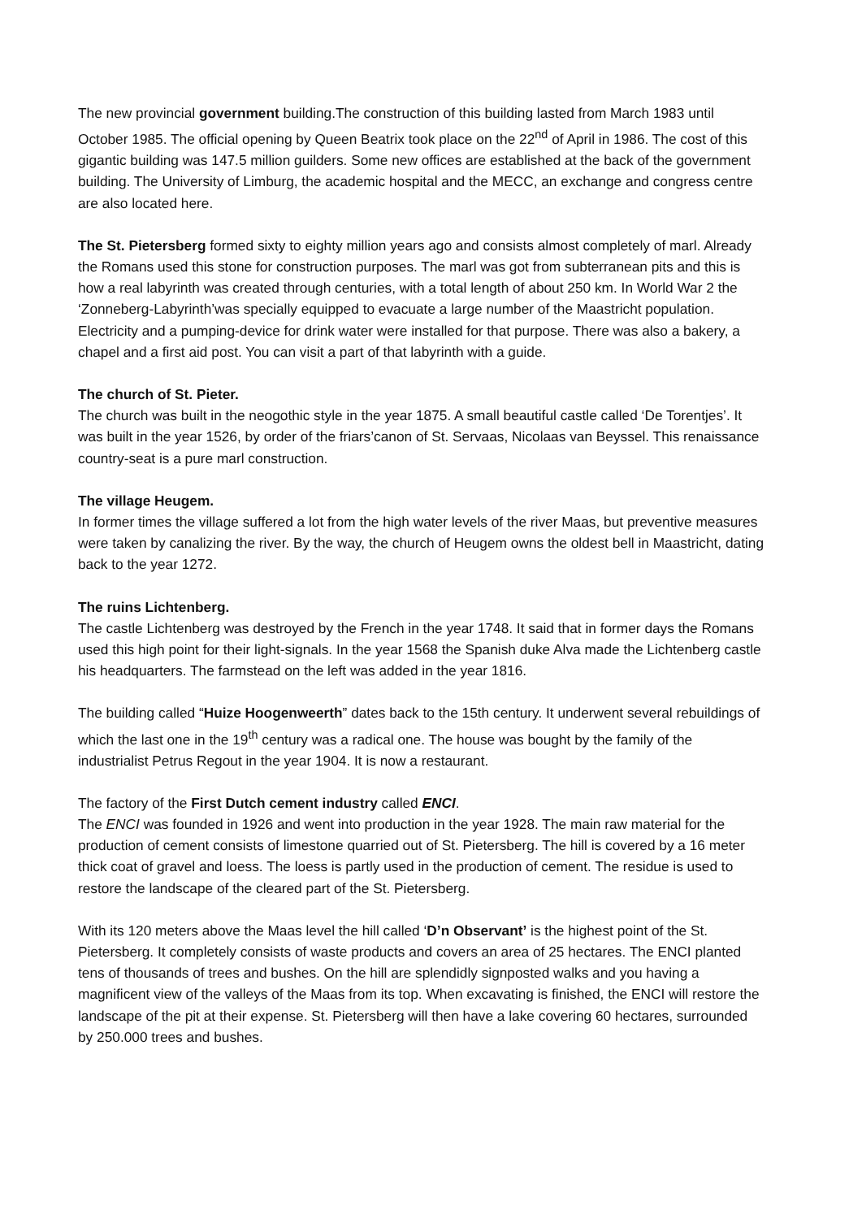The new provincial government building.The construction of this building lasted from March 1983 until October 1985. The official opening by Queen Beatrix took place on the 22<sup>nd</sup> of April in 1986. The cost of this gigantic building was 147.5 million guilders. Some new offices are established at the back of the government building. The University of Limburg, the academic hospital and the MECC, an exchange and congress centre are also located here.
The St. Pietersberg formed sixty to eighty million years ago and consists almost completely of marl. Already the Romans used this stone for construction purposes. The marl was got from subterranean pits and this is how a real labyrinth was created through centuries, with a total length of about 250 km. In World War 2 the ‘Zonneberg-Labyrinth’was specially equipped to evacuate a large number of the Maastricht population. Electricity and a pumping-device for drink water were installed for that purpose. There was also a bakery, a chapel and a first aid post. You can visit a part of that labyrinth with a guide.
The church of St. Pieter.
The church was built in the neogothic style in the year 1875. A small beautiful castle called ‘De Torentjes’. It was built in the year 1526, by order of the friars’canon of St. Servaas, Nicolaas van Beyssel. This renaissance country-seat is a pure marl construction.
The village Heugem.
In former times the village suffered a lot from the high water levels of the river Maas, but preventive measures were taken by canalizing the river. By the way, the church of Heugem owns the oldest bell in Maastricht, dating back to the year 1272.
The ruins Lichtenberg.
The castle Lichtenberg was destroyed by the French in the year 1748. It said that in former days the Romans used this high point for their light-signals. In the year 1568 the Spanish duke Alva made the Lichtenberg castle his headquarters. The farmstead on the left was added in the year 1816.
The building called “Huize Hoogenweerth” dates back to the 15th century. It underwent several rebuildings of which the last one in the 19<sup>th</sup> century was a radical one. The house was bought by the family of the industrialist Petrus Regout in the year 1904. It is now a restaurant.
The factory of the First Dutch cement industry called ENCI.
The ENCI was founded in 1926 and went into production in the year 1928. The main raw material for the production of cement consists of limestone quarried out of St. Pietersberg. The hill is covered by a 16 meter thick coat of gravel and loess. The loess is partly used in the production of cement. The residue is used to restore the landscape of the cleared part of the St. Pietersberg.
With its 120 meters above the Maas level the hill called ‘D’n Observant’ is the highest point of the St. Pietersberg. It completely consists of waste products and covers an area of 25 hectares. The ENCI planted tens of thousands of trees and bushes. On the hill are splendidly signposted walks and you having a magnificent view of the valleys of the Maas from its top. When excavating is finished, the ENCI will restore the landscape of the pit at their expense. St. Pietersberg will then have a lake covering 60 hectares, surrounded by 250.000 trees and bushes.